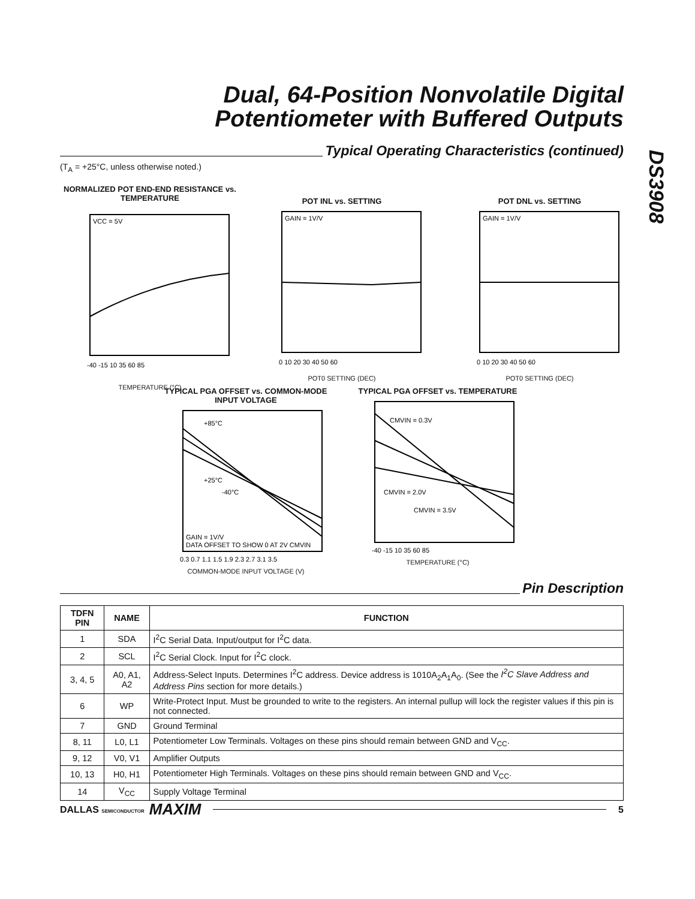Dual, 64-Position Nonvolatile Digital Potentiometer with Buffered Outputs
DS3908
Typical Operating Characteristics (continued)
(T<sub>A</sub> = +25°C, unless otherwise noted.)
NORMALIZED POT END-END RESISTANCE vs. TEMPERATURE
VCC = 5V
-40 -15 10 35 60 85
TEMPERATURE (°C)
POT INL vs. SETTING
GAIN = 1V/V
0 10 20 30 40 50 60
POT0 SETTING (DEC)
POT DNL vs. SETTING
GAIN = 1V/V
0 10 20 30 40 50 60
POT0 SETTING (DEC)
TYPICAL PGA OFFSET vs. COMMON-MODE INPUT VOLTAGE
+85°C
+25°C
-40°C
GAIN = 1V/V
DATA OFFSET TO SHOW 0 AT 2V CMVIN
0.3 0.7 1.1 1.5 1.9 2.3 2.7 3.1 3.5
COMMON-MODE INPUT VOLTAGE (V)
TYPICAL PGA OFFSET vs. TEMPERATURE
CMVIN = 0.3V
CMVIN = 2.0V
CMVIN = 3.5V
-40 -15 10 35 60 85
TEMPERATURE (°C)
Pin Description
| TDFN PIN | NAME | FUNCTION |
| --- | --- | --- |
| 1 | SDA | I<sup>2</sup>C Serial Data. Input/output for I<sup>2</sup>C data. |
| 2 | SCL | I<sup>2</sup>C Serial Clock. Input for I<sup>2</sup>C clock. |
| 3, 4, 5 | A0, A1, A2 | Address-Select Inputs. Determines I<sup>2</sup>C address. Device address is 1010A<sub>2</sub>A<sub>1</sub>A<sub>0</sub>. (See the I<sup>2</sup>C Slave Address and Address Pins section for more details.) |
| 6 | WP | Write-Protect Input. Must be grounded to write to the registers. An internal pullup will lock the register values if this pin is not connected. |
| 7 | GND | Ground Terminal |
| 8, 11 | L0, L1 | Potentiometer Low Terminals. Voltages on these pins should remain between GND and V<sub>CC</sub>. |
| 9, 12 | V0, V1 | Amplifier Outputs |
| 10, 13 | H0, H1 | Potentiometer High Terminals. Voltages on these pins should remain between GND and V<sub>CC</sub>. |
| 14 | V<sub>CC</sub> | Supply Voltage Terminal |
DALLAS SEMICONDUCTOR MAXIM 5